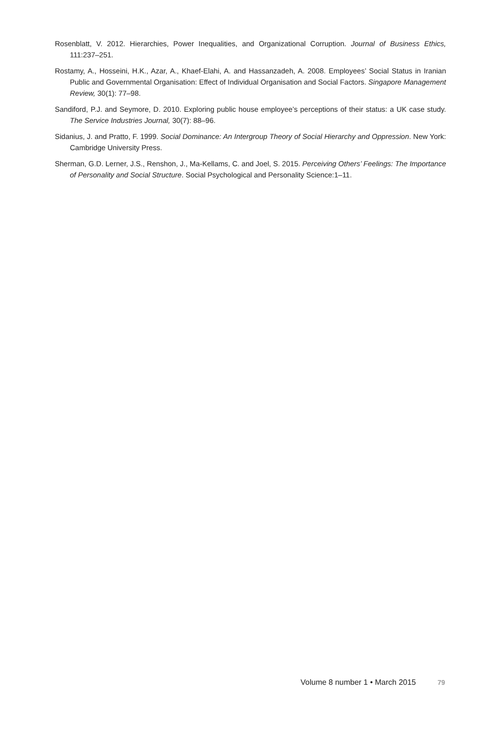Rosenblatt, V. 2012. Hierarchies, Power Inequalities, and Organizational Corruption. Journal of Business Ethics, 111:237–251.
Rostamy, A., Hosseini, H.K., Azar, A., Khaef-Elahi, A. and Hassanzadeh, A. 2008. Employees’ Social Status in Iranian Public and Governmental Organisation: Effect of Individual Organisation and Social Factors. Singapore Management Review, 30(1): 77–98.
Sandiford, P.J. and Seymore, D. 2010. Exploring public house employee’s perceptions of their status: a UK case study. The Service Industries Journal, 30(7): 88–96.
Sidanius, J. and Pratto, F. 1999. Social Dominance: An Intergroup Theory of Social Hierarchy and Oppression. New York: Cambridge University Press.
Sherman, G.D. Lerner, J.S., Renshon, J., Ma-Kellams, C. and Joel, S. 2015. Perceiving Others’ Feelings: The Importance of Personality and Social Structure. Social Psychological and Personality Science:1–11.
Volume 8 number 1 • March 2015 79